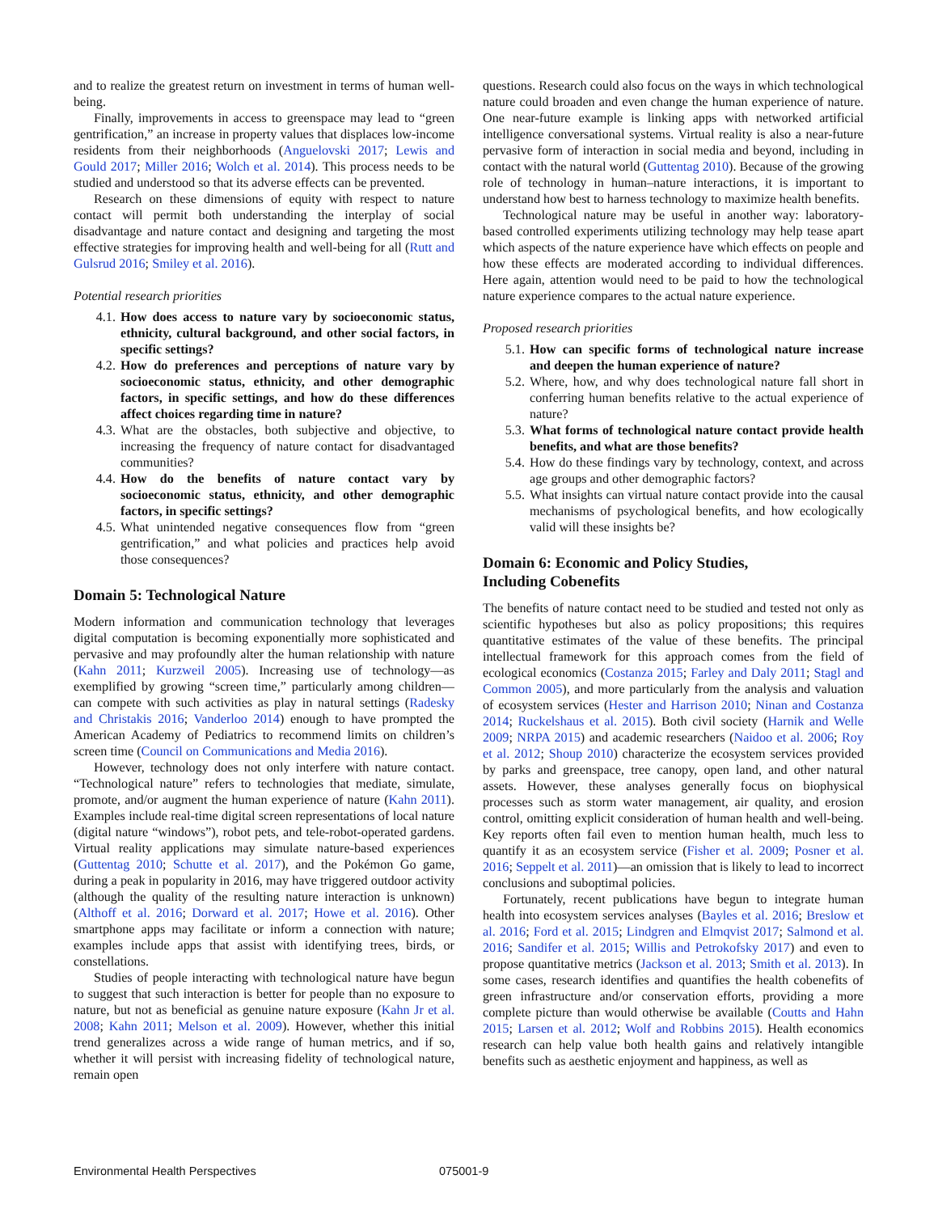and to realize the greatest return on investment in terms of human well-being.
Finally, improvements in access to greenspace may lead to “green gentrification,” an increase in property values that displaces low-income residents from their neighborhoods (Anguelovski 2017; Lewis and Gould 2017; Miller 2016; Wolch et al. 2014). This process needs to be studied and understood so that its adverse effects can be prevented.
Research on these dimensions of equity with respect to nature contact will permit both understanding the interplay of social disadvantage and nature contact and designing and targeting the most effective strategies for improving health and well-being for all (Rutt and Gulsrud 2016; Smiley et al. 2016).
Potential research priorities
4.1. How does access to nature vary by socioeconomic status, ethnicity, cultural background, and other social factors, in specific settings?
4.2. How do preferences and perceptions of nature vary by socioeconomic status, ethnicity, and other demographic factors, in specific settings, and how do these differences affect choices regarding time in nature?
4.3. What are the obstacles, both subjective and objective, to increasing the frequency of nature contact for disadvantaged communities?
4.4. How do the benefits of nature contact vary by socioeconomic status, ethnicity, and other demographic factors, in specific settings?
4.5. What unintended negative consequences flow from “green gentrification,” and what policies and practices help avoid those consequences?
Domain 5: Technological Nature
Modern information and communication technology that leverages digital computation is becoming exponentially more sophisticated and pervasive and may profoundly alter the human relationship with nature (Kahn 2011; Kurzweil 2005). Increasing use of technology—as exemplified by growing “screen time,” particularly among children—can compete with such activities as play in natural settings (Radesky and Christakis 2016; Vanderloo 2014) enough to have prompted the American Academy of Pediatrics to recommend limits on children’s screen time (Council on Communications and Media 2016).
However, technology does not only interfere with nature contact. “Technological nature” refers to technologies that mediate, simulate, promote, and/or augment the human experience of nature (Kahn 2011). Examples include real-time digital screen representations of local nature (digital nature “windows”), robot pets, and tele-robot-operated gardens. Virtual reality applications may simulate nature-based experiences (Guttentag 2010; Schutte et al. 2017), and the Pokémon Go game, during a peak in popularity in 2016, may have triggered outdoor activity (although the quality of the resulting nature interaction is unknown) (Althoff et al. 2016; Dorward et al. 2017; Howe et al. 2016). Other smartphone apps may facilitate or inform a connection with nature; examples include apps that assist with identifying trees, birds, or constellations.
Studies of people interacting with technological nature have begun to suggest that such interaction is better for people than no exposure to nature, but not as beneficial as genuine nature exposure (Kahn Jr et al. 2008; Kahn 2011; Melson et al. 2009). However, whether this initial trend generalizes across a wide range of human metrics, and if so, whether it will persist with increasing fidelity of technological nature, remain open
questions. Research could also focus on the ways in which technological nature could broaden and even change the human experience of nature. One near-future example is linking apps with networked artificial intelligence conversational systems. Virtual reality is also a near-future pervasive form of interaction in social media and beyond, including in contact with the natural world (Guttentag 2010). Because of the growing role of technology in human–nature interactions, it is important to understand how best to harness technology to maximize health benefits.
Technological nature may be useful in another way: laboratory-based controlled experiments utilizing technology may help tease apart which aspects of the nature experience have which effects on people and how these effects are moderated according to individual differences. Here again, attention would need to be paid to how the technological nature experience compares to the actual nature experience.
Proposed research priorities
5.1. How can specific forms of technological nature increase and deepen the human experience of nature?
5.2. Where, how, and why does technological nature fall short in conferring human benefits relative to the actual experience of nature?
5.3. What forms of technological nature contact provide health benefits, and what are those benefits?
5.4. How do these findings vary by technology, context, and across age groups and other demographic factors?
5.5. What insights can virtual nature contact provide into the causal mechanisms of psychological benefits, and how ecologically valid will these insights be?
Domain 6: Economic and Policy Studies,
Including Cobenefits
The benefits of nature contact need to be studied and tested not only as scientific hypotheses but also as policy propositions; this requires quantitative estimates of the value of these benefits. The principal intellectual framework for this approach comes from the field of ecological economics (Costanza 2015; Farley and Daly 2011; Stagl and Common 2005), and more particularly from the analysis and valuation of ecosystem services (Hester and Harrison 2010; Ninan and Costanza 2014; Ruckelshaus et al. 2015). Both civil society (Harnik and Welle 2009; NRPA 2015) and academic researchers (Naidoo et al. 2006; Roy et al. 2012; Shoup 2010) characterize the ecosystem services provided by parks and greenspace, tree canopy, open land, and other natural assets. However, these analyses generally focus on biophysical processes such as storm water management, air quality, and erosion control, omitting explicit consideration of human health and well-being. Key reports often fail even to mention human health, much less to quantify it as an ecosystem service (Fisher et al. 2009; Posner et al. 2016; Seppelt et al. 2011)—an omission that is likely to lead to incorrect conclusions and suboptimal policies.
Fortunately, recent publications have begun to integrate human health into ecosystem services analyses (Bayles et al. 2016; Breslow et al. 2016; Ford et al. 2015; Lindgren and Elmqvist 2017; Salmond et al. 2016; Sandifer et al. 2015; Willis and Petrokofsky 2017) and even to propose quantitative metrics (Jackson et al. 2013; Smith et al. 2013). In some cases, research identifies and quantifies the health cobenefits of green infrastructure and/or conservation efforts, providing a more complete picture than would otherwise be available (Coutts and Hahn 2015; Larsen et al. 2012; Wolf and Robbins 2015). Health economics research can help value both health gains and relatively intangible benefits such as aesthetic enjoyment and happiness, as well as
Environmental Health Perspectives 075001-9